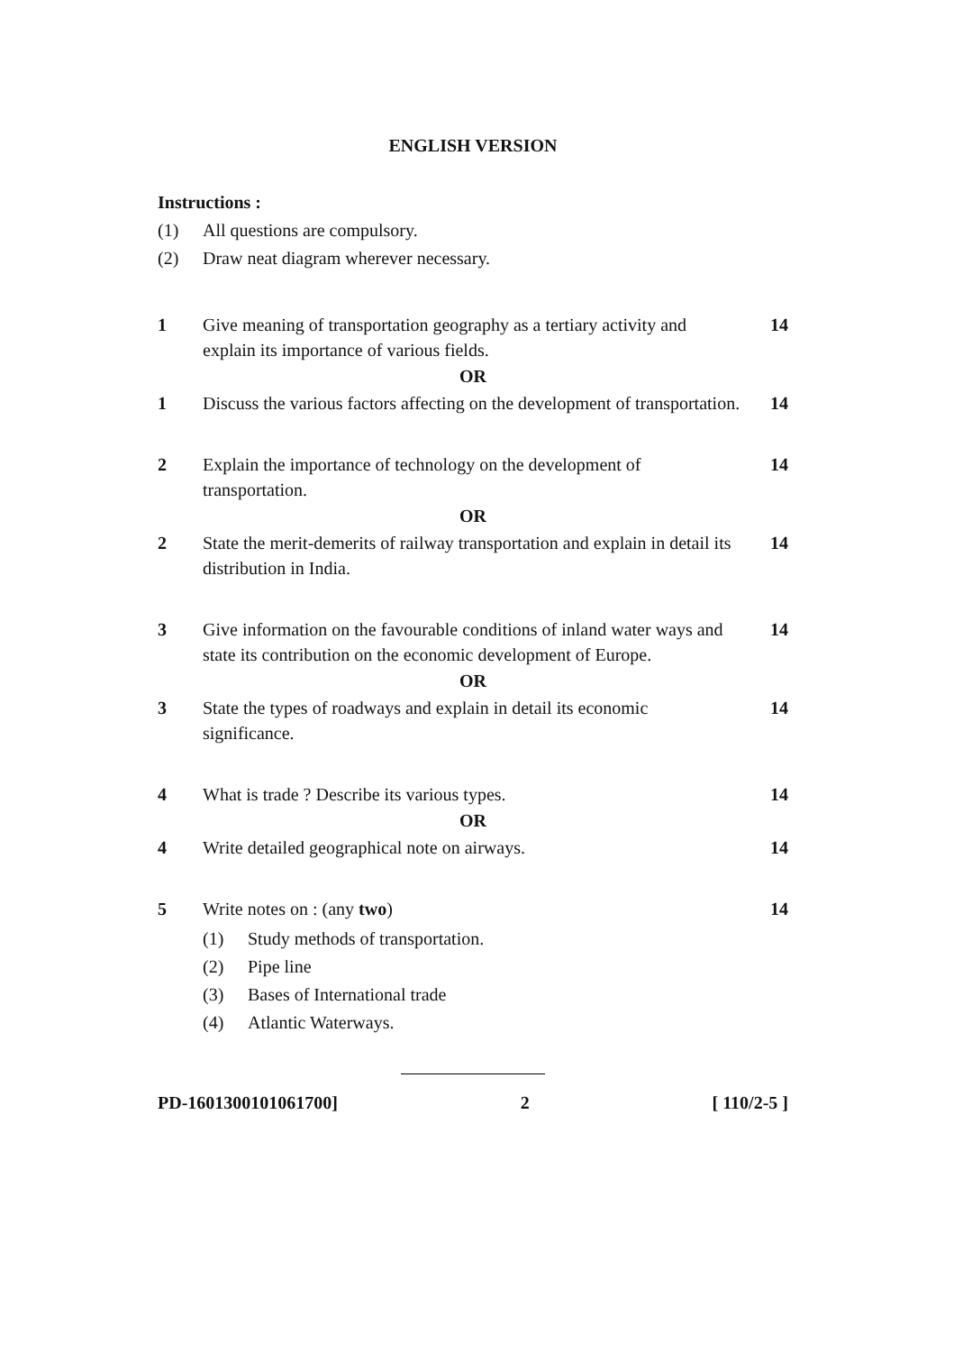ENGLISH VERSION
Instructions :
(1) All questions are compulsory.
(2) Draw neat diagram wherever necessary.
1 Give meaning of transportation geography as a tertiary activity and explain its importance of various fields. 14
OR
1 Discuss the various factors affecting on the development of transportation. 14
2 Explain the importance of technology on the development of transportation. 14
OR
2 State the merit-demerits of railway transportation and explain in detail its distribution in India. 14
3 Give information on the favourable conditions of inland water ways and state its contribution on the economic development of Europe. 14
OR
3 State the types of roadways and explain in detail its economic significance. 14
4 What is trade ? Describe its various types. 14
OR
4 Write detailed geographical note on airways. 14
5 Write notes on : (any two) 14
(1) Study methods of transportation.
(2) Pipe line
(3) Bases of International trade
(4) Atlantic Waterways.
PD-1601300101061700] 2 [ 110/2-5 ]